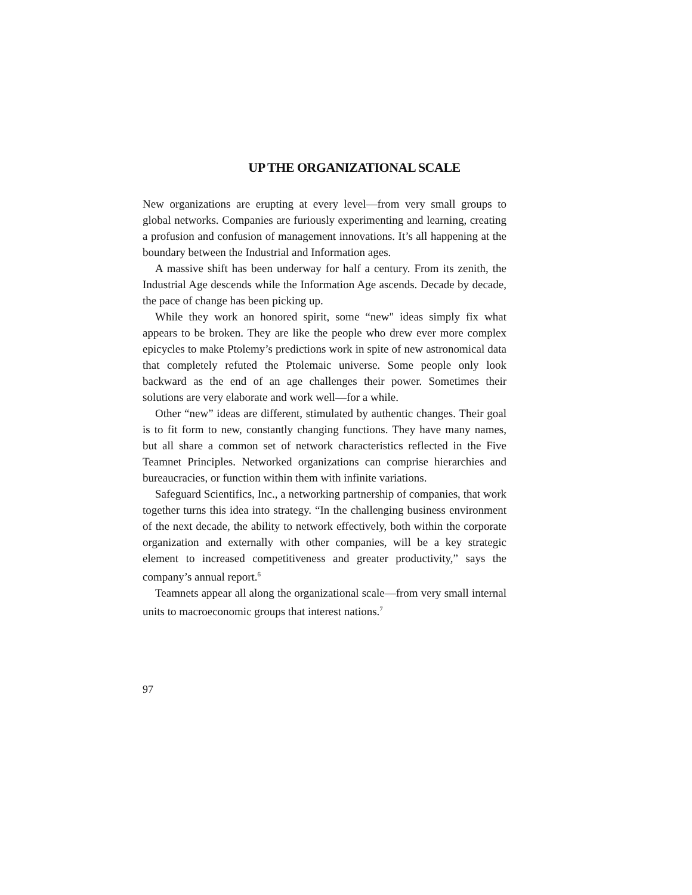UP THE ORGANIZATIONAL SCALE
New organizations are erupting at every level—from very small groups to global networks. Companies are furiously experimenting and learning, creating a profusion and confusion of management innovations. It’s all happening at the boundary between the Industrial and Information ages.
A massive shift has been underway for half a century. From its zenith, the Industrial Age descends while the Information Age ascends. Decade by decade, the pace of change has been picking up.
While they work an honored spirit, some “new" ideas simply fix what appears to be broken. They are like the people who drew ever more complex epicycles to make Ptolemy’s predictions work in spite of new astronomical data that completely refuted the Ptolemaic universe. Some people only look backward as the end of an age challenges their power. Sometimes their solutions are very elaborate and work well—for a while.
Other “new” ideas are different, stimulated by authentic changes. Their goal is to fit form to new, constantly changing functions. They have many names, but all share a common set of network characteristics reflected in the Five Teamnet Principles. Networked organizations can comprise hierarchies and bureaucracies, or function within them with infinite variations.
Safeguard Scientifics, Inc., a networking partnership of companies, that work together turns this idea into strategy. “In the challenging business environment of the next decade, the ability to network effectively, both within the corporate organization and externally with other companies, will be a key strategic element to increased competitiveness and greater productivity,” says the company’s annual report.<sup>6</sup>
Teamnets appear all along the organizational scale—from very small internal units to macroeconomic groups that interest nations.<sup>7</sup>
97